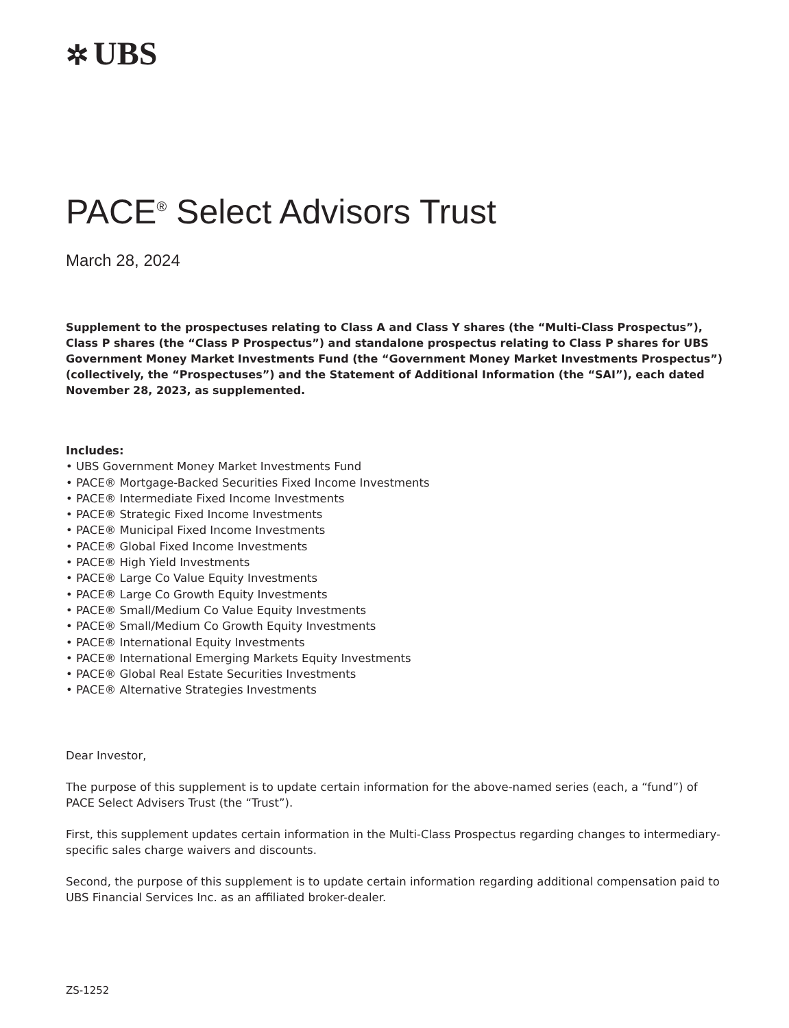✲ UBS
PACE<sup>®</sup> Select Advisors Trust
March 28, 2024
Supplement to the prospectuses relating to Class A and Class Y shares (the “Multi-Class Prospectus”), Class P shares (the “Class P Prospectus”) and standalone prospectus relating to Class P shares for UBS Government Money Market Investments Fund (the “Government Money Market Investments Prospectus”) (collectively, the “Prospectuses”) and the Statement of Additional Information (the “SAI”), each dated November 28, 2023, as supplemented.
Includes:
• UBS Government Money Market Investments Fund
• PACE® Mortgage-Backed Securities Fixed Income Investments
• PACE® Intermediate Fixed Income Investments
• PACE® Strategic Fixed Income Investments
• PACE® Municipal Fixed Income Investments
• PACE® Global Fixed Income Investments
• PACE® High Yield Investments
• PACE® Large Co Value Equity Investments
• PACE® Large Co Growth Equity Investments
• PACE® Small/Medium Co Value Equity Investments
• PACE® Small/Medium Co Growth Equity Investments
• PACE® International Equity Investments
• PACE® International Emerging Markets Equity Investments
• PACE® Global Real Estate Securities Investments
• PACE® Alternative Strategies Investments
Dear Investor,
The purpose of this supplement is to update certain information for the above-named series (each, a “fund”) of PACE Select Advisers Trust (the “Trust”).
First, this supplement updates certain information in the Multi-Class Prospectus regarding changes to intermediary-specific sales charge waivers and discounts.
Second, the purpose of this supplement is to update certain information regarding additional compensation paid to UBS Financial Services Inc. as an affiliated broker-dealer.
ZS-1252